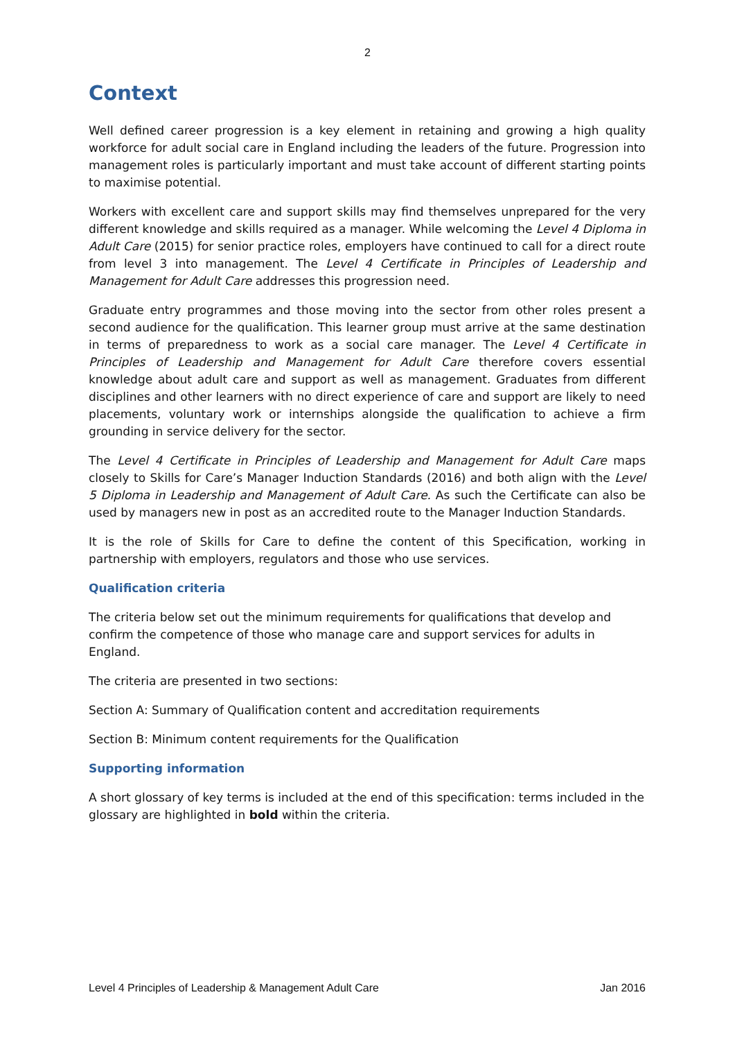2
Context
Well defined career progression is a key element in retaining and growing a high quality workforce for adult social care in England including the leaders of the future. Progression into management roles is particularly important and must take account of different starting points to maximise potential.
Workers with excellent care and support skills may find themselves unprepared for the very different knowledge and skills required as a manager. While welcoming the Level 4 Diploma in Adult Care (2015) for senior practice roles, employers have continued to call for a direct route from level 3 into management. The Level 4 Certificate in Principles of Leadership and Management for Adult Care addresses this progression need.
Graduate entry programmes and those moving into the sector from other roles present a second audience for the qualification. This learner group must arrive at the same destination in terms of preparedness to work as a social care manager. The Level 4 Certificate in Principles of Leadership and Management for Adult Care therefore covers essential knowledge about adult care and support as well as management. Graduates from different disciplines and other learners with no direct experience of care and support are likely to need placements, voluntary work or internships alongside the qualification to achieve a firm grounding in service delivery for the sector.
The Level 4 Certificate in Principles of Leadership and Management for Adult Care maps closely to Skills for Care’s Manager Induction Standards (2016) and both align with the Level 5 Diploma in Leadership and Management of Adult Care. As such the Certificate can also be used by managers new in post as an accredited route to the Manager Induction Standards.
It is the role of Skills for Care to define the content of this Specification, working in partnership with employers, regulators and those who use services.
Qualification criteria
The criteria below set out the minimum requirements for qualifications that develop and confirm the competence of those who manage care and support services for adults in England.
The criteria are presented in two sections:
Section A: Summary of Qualification content and accreditation requirements
Section B: Minimum content requirements for the Qualification
Supporting information
A short glossary of key terms is included at the end of this specification: terms included in the glossary are highlighted in bold within the criteria.
Level 4 Principles of Leadership & Management Adult Care Jan 2016